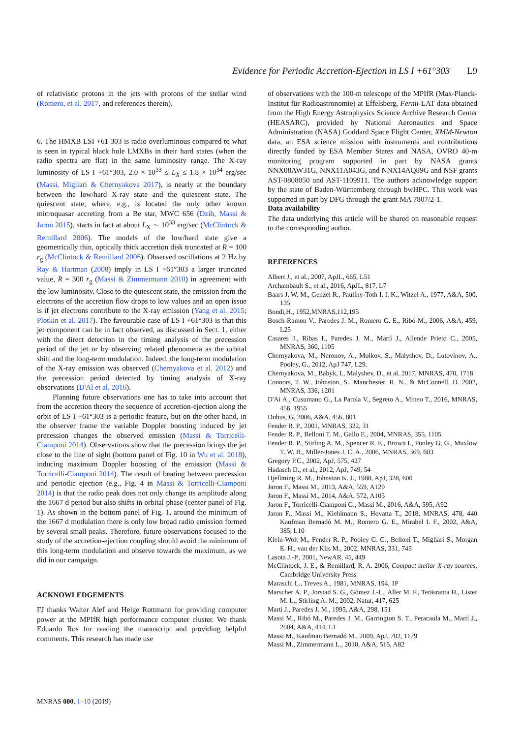Evidence for Periodic Accretion-Ejection in LS I +61°303 L9
of relativistic protons in the jets with protons of the stellar wind (Romero, et al. 2017, and references therein).
6. The HMXB LSI +61 303 is radio overluminous compared to what is seen in typical black hole LMXBs in their hard states (when the radio spectra are flat) in the same luminosity range. The X-ray luminosity of LS I +61°303, 2.0 × 10<sup>33</sup> ≤ L<sub>X</sub> ≤ 1.8 × 10<sup>34</sup> erg/sec (Massi, Migliari & Chernyakova 2017), is nearly at the boundary between the low/hard X-ray state and the quiescent state. The quiescent state, where, e.g., is located the only other known microquasar accreting from a Be star, MWC 656 (Dzib, Massi & Jaron 2015), starts in fact at about L<sub>X</sub> ∼ 10<sup>33</sup> erg/sec (McClintock & Remillard 2006). The models of the low/hard state give a geometrically thin, optically thick accretion disk truncated at R = 100 r<sub>g</sub> (McClintock & Remillard 2006). Observed oscillations at 2 Hz by Ray & Hartman (2008) imply in LS I +61°303 a larger truncated value, R = 300 r<sub>g</sub> (Massi & Zimmermann 2010) in agreement with the low luminosity. Close to the quiescent state, the emission from the electrons of the accretion flow drops to low values and an open issue is if jet electrons contribute to the X-ray emission (Yang et al. 2015; Plotkin et al. 2017). The favourable case of LS I +61°303 is that this jet component can be in fact observed, as discussed in Sect. 1, either with the direct detection in the timing analysis of the precession period of the jet or by observing related phenomena as the orbital shift and the long-term modulation. Indeed, the long-term modulation of the X-ray emission was observed (Chernyakova et al. 2012) and the precession period detected by timing analysis of X-ray observations (D'Aì et al. 2016).
Planning future observations one has to take into account that from the accretion theory the sequence of accretion-ejection along the orbit of LS I +61°303 is a periodic feature, but on the other hand, in the observer frame the variable Doppler boosting induced by jet precession changes the observed emission (Massi & Torricelli-Ciamponi 2014). Observations show that the precession brings the jet close to the line of sight (bottom panel of Fig. 10 in Wu et al. 2018), inducing maximum Doppler boosting of the emission (Massi & Torricelli-Ciamponi 2014). The result of beating between precession and periodic ejection (e.g., Fig. 4 in Massi & Torricelli-Ciamponi 2014) is that the radio peak does not only change its amplitude along the 1667 d period but also shifts in orbital phase (center panel of Fig. 1). As shown in the bottom panel of Fig. 1, around the minimum of the 1667 d modulation there is only low broad radio emission formed by several small peaks. Therefore, future observations focused to the study of the accretion-ejection coupling should avoid the minimum of this long-term modulation and observe towards the maximum, as we did in our campaign.
ACKNOWLEDGEMENTS
FJ thanks Walter Alef and Helge Rottmann for providing computer power at the MPIfR high performance computer cluster. We thank Eduardo Ros for reading the manuscript and providing helpful comments. This research has made use
of observations with the 100-m telescope of the MPIfR (Max-Planck-Institut für Radioastronomie) at Effelsberg, Fermi-LAT data obtained from the High Energy Astrophysics Science Archive Research Center (HEASARC), provided by National Aeronautics and Space Administration (NASA) Goddard Space Flight Center, XMM-Newton data, an ESA science mission with instruments and contributions directly funded by ESA Member States and NASA, OVRO 40-m monitoring program supported in part by NASA grants NNX08AW31G, NNX11A043G, and NNX14AQ89G and NSF grants AST-0808050 and AST-1109911. The authors acknowledge support by the state of Baden-Württemberg through bwHPC. This work was supported in part by DFG through the grant MA 7807/2-1.
Data availability
The data underlying this article will be shared on reasonable request to the corresponding author.
REFERENCES
Albert J., et al., 2007, ApJL, 665, L51
Archambault S., et al., 2016, ApJL, 817, L7
Baars J. W. M., Genzel R., Pauliny-Toth I. I. K., Witzel A., 1977, A&A, 500, 135
Bondi,H., 1952,MNRAS,112,195
Bosch-Ramon V., Paredes J. M., Romero G. E., Ribó M., 2006, A&A, 459, L25
Casares J., Ribas I., Paredes J. M., Martí J., Allende Prieto C., 2005, MNRAS, 360, 1105
Chernyakova, M., Neronov, A., Molkov, S., Malyshev, D., Lutovinov, A., Pooley, G., 2012, ApJ 747, L29.
Chernyakova, M., Babyk, I., Malyshev, D., et al. 2017, MNRAS, 470, 1718
Connors, T. W., Johnston, S., Manchester, R. N., & McConnell, D. 2002, MNRAS, 336, 1201
D'Aì A., Cusumano G., La Parola V., Segreto A., Mineo T., 2016, MNRAS, 456, 1955
Dubus, G. 2006, A&A, 456, 801
Fender R. P., 2001, MNRAS, 322, 31
Fender R. P., Belloni T. M., Gallo E., 2004, MNRAS, 355, 1105
Fender R. P., Stirling A. M., Spencer R. E., Brown I., Pooley G. G., Muxlow T. W. B., Miller-Jones J. C. A., 2006, MNRAS, 369, 603
Gregory P.C., 2002, ApJ, 575, 427
Hadasch D., et al., 2012, ApJ, 749, 54
Hjellming R. M., Johnston K. J., 1988, ApJ, 328, 600
Jaron F., Massi M., 2013, A&A, 559, A129
Jaron F., Massi M., 2014, A&A, 572, A105
Jaron F., Torricelli-Ciamponi G., Massi M., 2016, A&A, 595, A92
Jaron F., Massi M., Kiehlmann S., Hovatta T., 2018, MNRAS, 478, 440 Kaufman Bernadó M. M., Romero G. E., Mirabel I. F., 2002, A&A, 385, L10
Klein-Wolt M., Fender R. P., Pooley G. G., Belloni T., Migliari S., Morgan E. H., van der Klis M., 2002, MNRAS, 331, 745
Lasota J.-P., 2001, NewAR, 45, 449
McClintock, J. E., & Remillard, R. A. 2006, Compact stellar X-ray sources, Cambridge University Press
Maraschi L., Treves A., 1981, MNRAS, 194, 1P
Marscher A. P., Jorstad S. G., Gómez J.-L., Aller M. F., Teräsranta H., Lister M. L., Stirling A. M., 2002, Natur, 417, 625
Martí J., Paredes J. M., 1995, A&A, 298, 151
Massi M., Ribó M., Paredes J. M., Garrington S. T., Peracaula M., Martí J., 2004, A&A, 414, L1
Massi M., Kaufman Bernadó M., 2009, ApJ, 702, 1179
Massi M., Zimmermann L., 2010, A&A, 515, A82
MNRAS 000, 1–10 (2019)